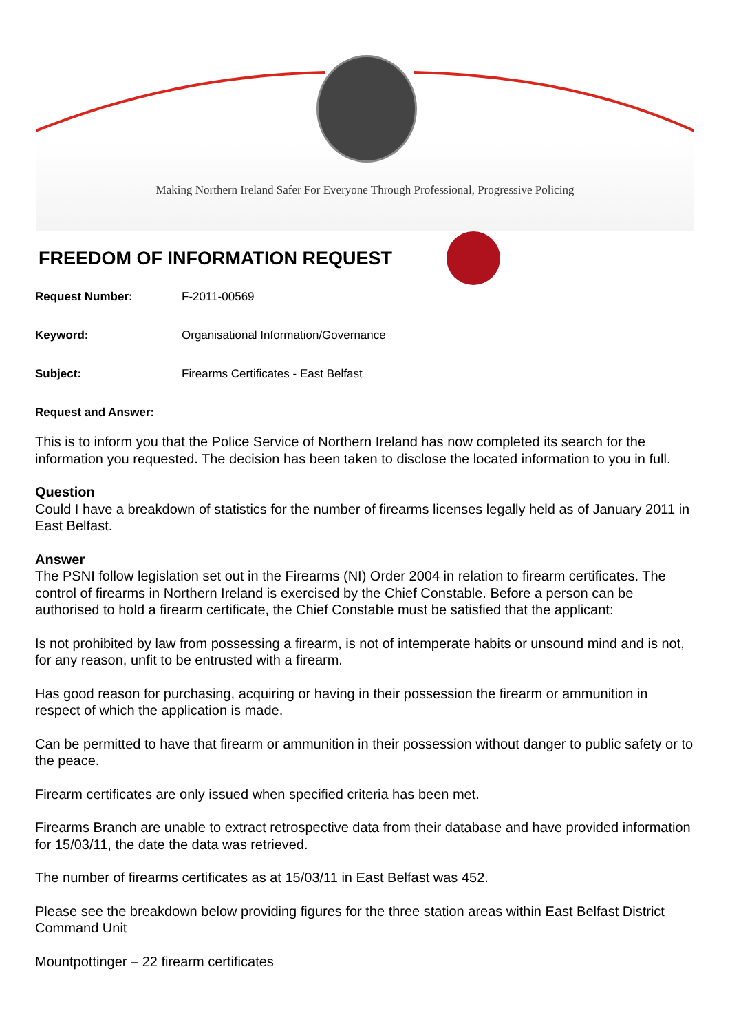Making Northern Ireland Safer For Everyone Through Professional, Progressive Policing
FREEDOM OF INFORMATION REQUEST
Request Number: F-2011-00569
Keyword: Organisational Information/Governance
Subject: Firearms Certificates - East Belfast
Request and Answer:
This is to inform you that the Police Service of Northern Ireland has now completed its search for the information you requested. The decision has been taken to disclose the located information to you in full.
Question
Could I have a breakdown of statistics for the number of firearms licenses legally held as of January 2011 in East Belfast.
Answer
The PSNI follow legislation set out in the Firearms (NI) Order 2004 in relation to firearm certificates. The control of firearms in Northern Ireland is exercised by the Chief Constable. Before a person can be authorised to hold a firearm certificate, the Chief Constable must be satisfied that the applicant:
Is not prohibited by law from possessing a firearm, is not of intemperate habits or unsound mind and is not, for any reason, unfit to be entrusted with a firearm.
Has good reason for purchasing, acquiring or having in their possession the firearm or ammunition in respect of which the application is made.
Can be permitted to have that firearm or ammunition in their possession without danger to public safety or to the peace.
Firearm certificates are only issued when specified criteria has been met.
Firearms Branch are unable to extract retrospective data from their database and have provided information for 15/03/11, the date the data was retrieved.
The number of firearms certificates as at 15/03/11 in East Belfast was 452.
Please see the breakdown below providing figures for the three station areas within East Belfast District Command Unit
Mountpottinger – 22 firearm certificates